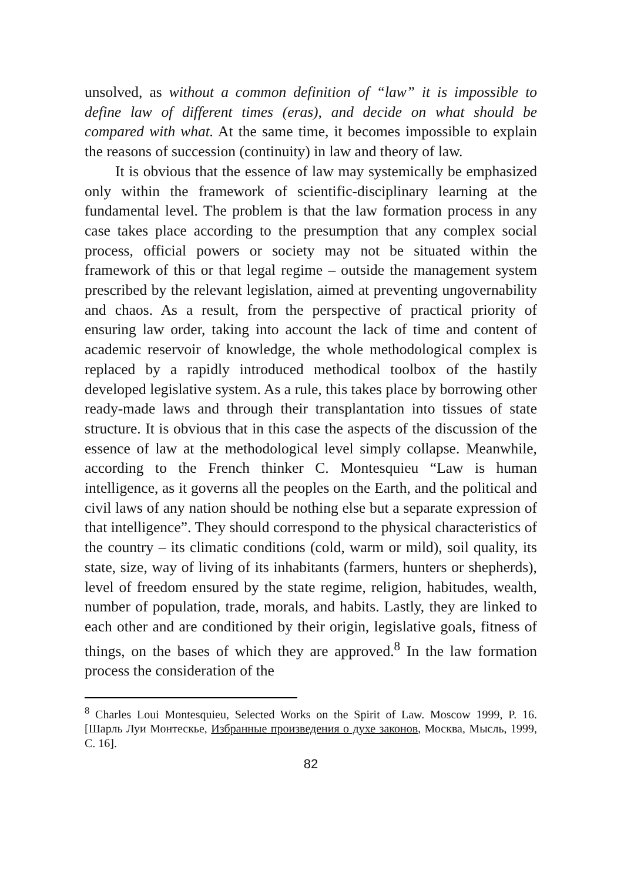unsolved, as without a common definition of “law” it is impossible to define law of different times (eras), and decide on what should be compared with what. At the same time, it becomes impossible to explain the reasons of succession (continuity) in law and theory of law.
It is obvious that the essence of law may systemically be emphasized only within the framework of scientific-disciplinary learning at the fundamental level. The problem is that the law formation process in any case takes place according to the presumption that any complex social process, official powers or society may not be situated within the framework of this or that legal regime – outside the management system prescribed by the relevant legislation, aimed at preventing ungovernability and chaos. As a result, from the perspective of practical priority of ensuring law order, taking into account the lack of time and content of academic reservoir of knowledge, the whole methodological complex is replaced by a rapidly introduced methodical toolbox of the hastily developed legislative system. As a rule, this takes place by borrowing other ready-made laws and through their transplantation into tissues of state structure. It is obvious that in this case the aspects of the discussion of the essence of law at the methodological level simply collapse. Meanwhile, according to the French thinker C. Montesquieu “Law is human intelligence, as it governs all the peoples on the Earth, and the political and civil laws of any nation should be nothing else but a separate expression of that intelligence”. They should correspond to the physical characteristics of the country – its climatic conditions (cold, warm or mild), soil quality, its state, size, way of living of its inhabitants (farmers, hunters or shepherds), level of freedom ensured by the state regime, religion, habitudes, wealth, number of population, trade, morals, and habits. Lastly, they are linked to each other and are conditioned by their origin, legislative goals, fitness of things, on the bases of which they are approved.<sup>8</sup> In the law formation process the consideration of the
<sup>8</sup> Charles Loui Montesquieu, Selected Works on the Spirit of Law. Moscow 1999, P. 16. [Шарль Луи Монтескье, Избранные произведения о духе законов, Москва, Мысль, 1999, С. 16].
82